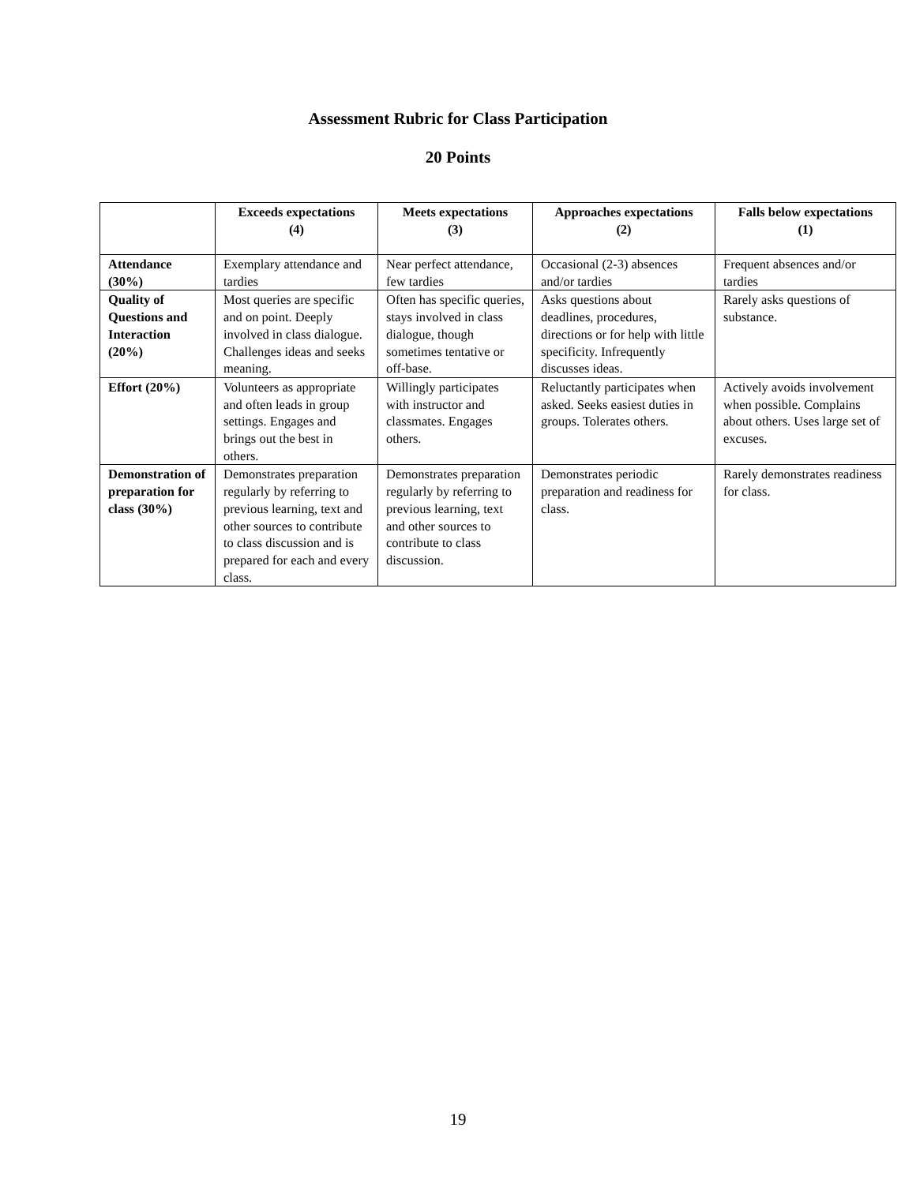Assessment Rubric for Class Participation
20 Points
| | Exceeds expectations (4) | Meets expectations (3) | Approaches expectations (2) | Falls below expectations (1) |
| --- | --- | --- | --- | --- |
| Attendance (30%) | Exemplary attendance and tardies | Near perfect attendance, few tardies | Occasional (2-3) absences and/or tardies | Frequent absences and/or tardies |
| Quality of Questions and Interaction (20%) | Most queries are specific and on point. Deeply involved in class dialogue. Challenges ideas and seeks meaning. | Often has specific queries, stays involved in class dialogue, though sometimes tentative or off-base. | Asks questions about deadlines, procedures, directions or for help with little specificity. Infrequently discusses ideas. | Rarely asks questions of substance. |
| Effort (20%) | Volunteers as appropriate and often leads in group settings. Engages and brings out the best in others. | Willingly participates with instructor and classmates. Engages others. | Reluctantly participates when asked. Seeks easiest duties in groups. Tolerates others. | Actively avoids involvement when possible. Complains about others. Uses large set of excuses. |
| Demonstration of preparation for class (30%) | Demonstrates preparation regularly by referring to previous learning, text and other sources to contribute to class discussion and is prepared for each and every class. | Demonstrates preparation regularly by referring to previous learning, text and other sources to contribute to class discussion. | Demonstrates periodic preparation and readiness for class. | Rarely demonstrates readiness for class. |
19